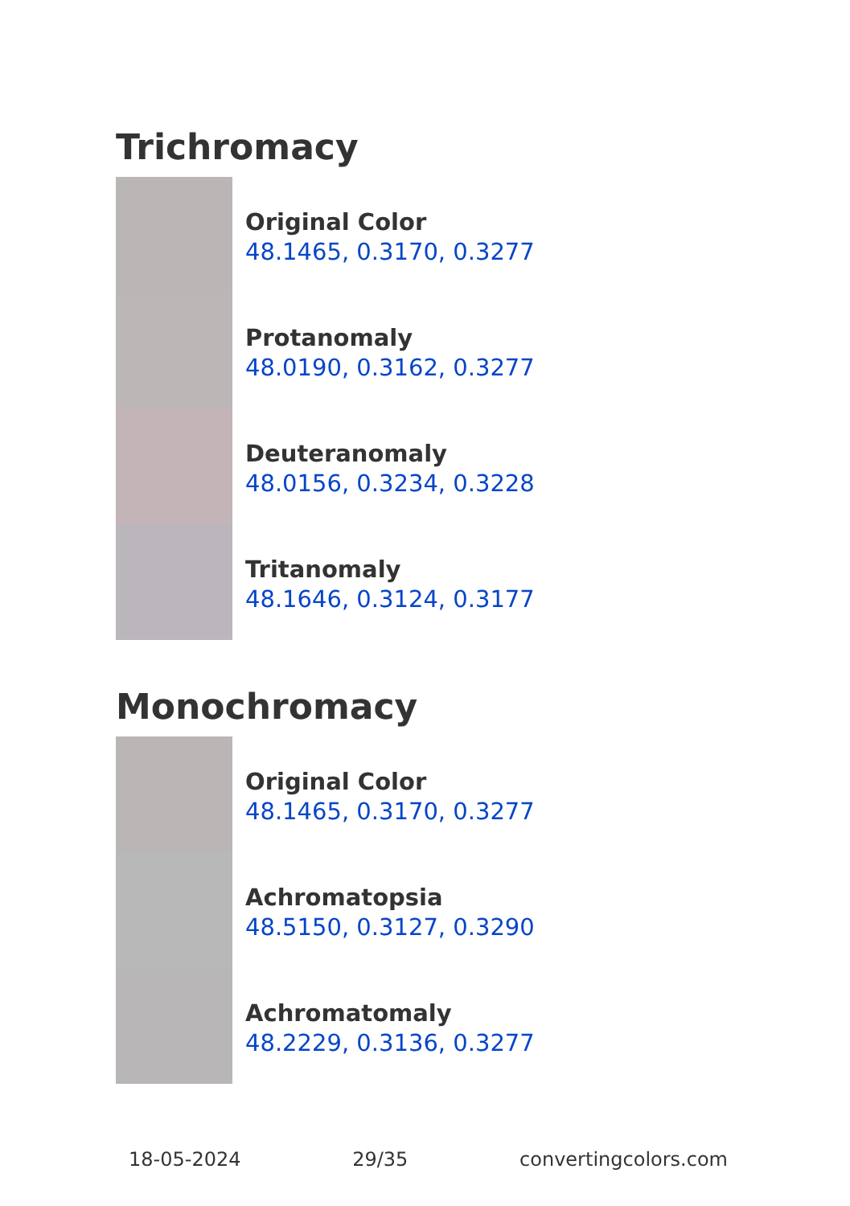Trichromacy
Original Color
48.1465, 0.3170, 0.3277
Protanomaly
48.0190, 0.3162, 0.3277
Deuteranomaly
48.0156, 0.3234, 0.3228
Tritanomaly
48.1646, 0.3124, 0.3177
Monochromacy
Original Color
48.1465, 0.3170, 0.3277
Achromatopsia
48.5150, 0.3127, 0.3290
Achromatomaly
48.2229, 0.3136, 0.3277
18-05-2024 29/35 convertingcolors.com